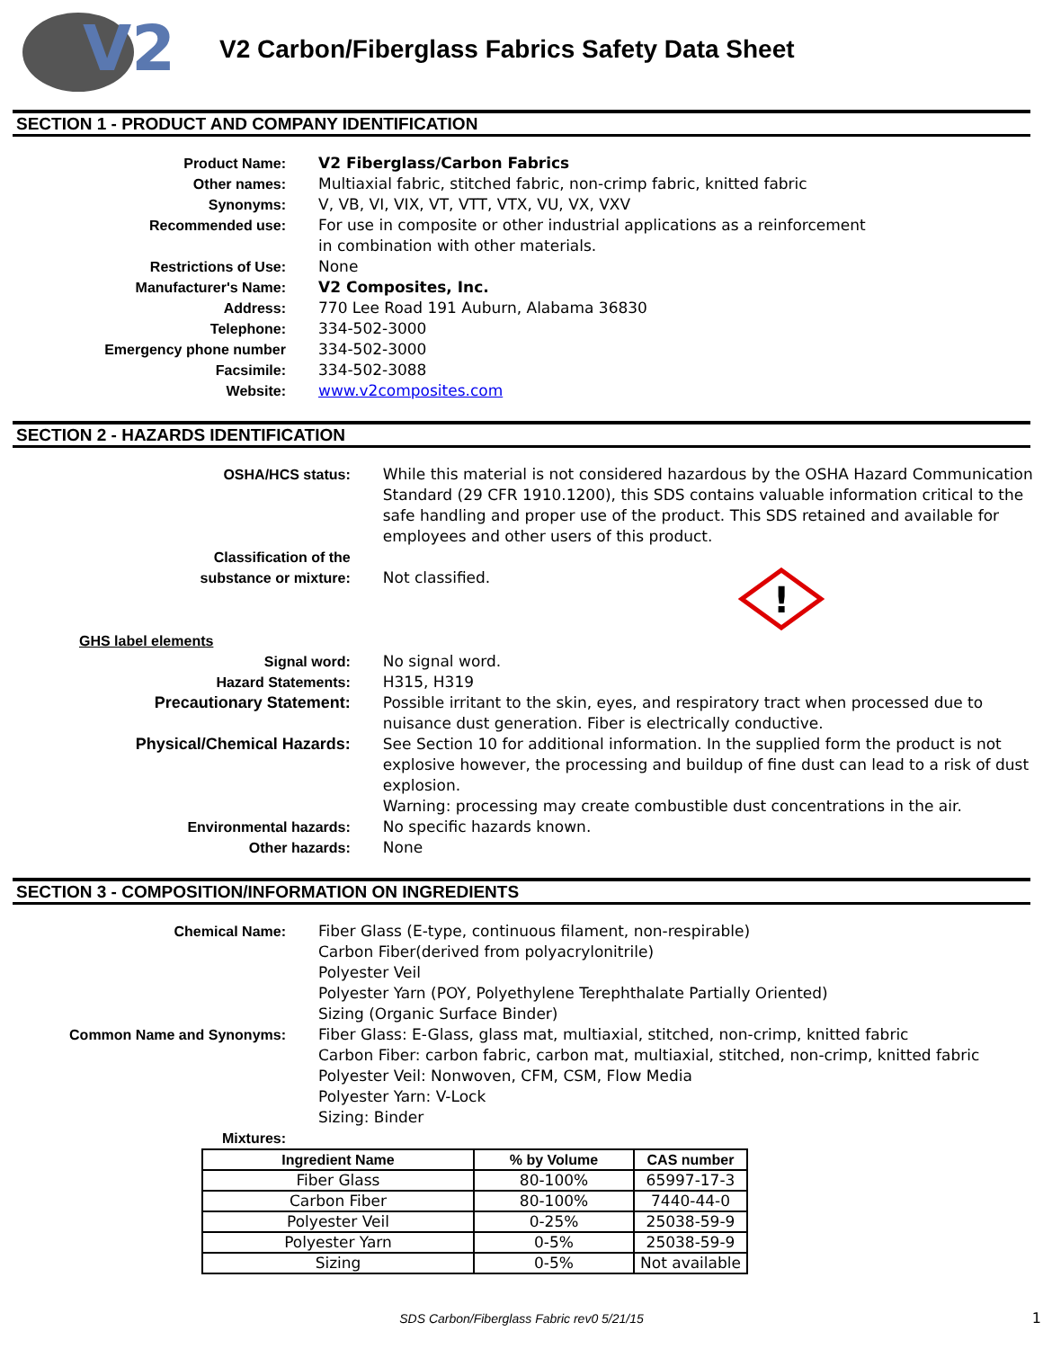V2
V2 Carbon/Fiberglass Fabrics Safety Data Sheet
SECTION 1 - PRODUCT AND COMPANY IDENTIFICATION
| Product Name: | V2 Fiberglass/Carbon Fabrics |
| Other names: | Multiaxial fabric, stitched fabric, non-crimp fabric, knitted fabric |
| Synonyms: | V, VB, VI, VIX, VT, VTT, VTX, VU, VX, VXV |
| Recommended use: | For use in composite or other industrial applications as a reinforcement in combination with other materials. |
| Restrictions of Use: | None |
| Manufacturer's Name: | V2 Composites, Inc. |
| Address: | 770 Lee Road 191 Auburn, Alabama 36830 |
| Telephone: | 334-502-3000 |
| Emergency phone number | 334-502-3000 |
| Facsimile: | 334-502-3088 |
| Website: | www.v2composites.com |
SECTION 2 - HAZARDS IDENTIFICATION
| OSHA/HCS status: | While this material is not considered hazardous by the OSHA Hazard Communication Standard (29 CFR 1910.1200), this SDS contains valuable information critical to the safe handling and proper use of the product. This SDS retained and available for employees and other users of this product. |
| Classification of the substance or mixture: | Not classified. ! |
| GHS label elements | |
| Signal word: | No signal word. |
| Hazard Statements: | H315, H319 |
| Precautionary Statement: | Possible irritant to the skin, eyes, and respiratory tract when processed due to nuisance dust generation. Fiber is electrically conductive. |
| Physical/Chemical Hazards: | See Section 10 for additional information. In the supplied form the product is not explosive however, the processing and buildup of fine dust can lead to a risk of dust explosion. Warning: processing may create combustible dust concentrations in the air. |
| Environmental hazards: | No specific hazards known. |
| Other hazards: | None |
SECTION 3 - COMPOSITION/INFORMATION ON INGREDIENTS
| Chemical Name: | Fiber Glass (E-type, continuous filament, non-respirable) Carbon Fiber(derived from polyacrylonitrile) Polyester Veil Polyester Yarn (POY, Polyethylene Terephthalate Partially Oriented) Sizing (Organic Surface Binder) |
| Common Name and Synonyms: | Fiber Glass: E-Glass, glass mat, multiaxial, stitched, non-crimp, knitted fabric Carbon Fiber: carbon fabric, carbon mat, multiaxial, stitched, non-crimp, knitted fabric Polyester Veil: Nonwoven, CFM, CSM, Flow Media Polyester Yarn: V-Lock Sizing: Binder |
| Mixtures: | |
| Ingredient Name | % by Volume | CAS number |
| --- | --- | --- |
| Fiber Glass | 80-100% | 65997-17-3 |
| Carbon Fiber | 80-100% | 7440-44-0 |
| Polyester Veil | 0-25% | 25038-59-9 |
| Polyester Yarn | 0-5% | 25038-59-9 |
| Sizing | 0-5% | Not available |
SDS Carbon/Fiberglass Fabric rev0 5/21/15 1